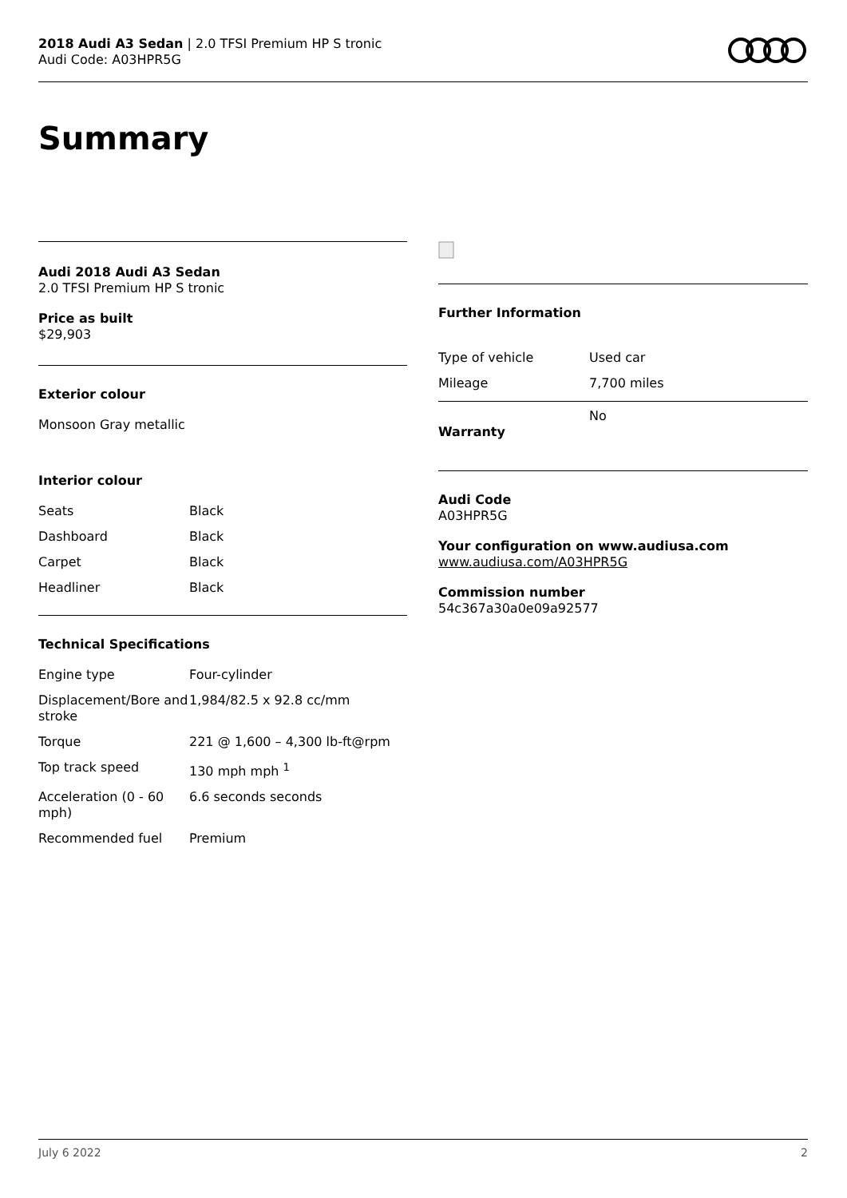2018 Audi A3 Sedan | 2.0 TFSI Premium HP S tronic
Audi Code: A03HPR5G
Summary
Audi 2018 Audi A3 Sedan
2.0 TFSI Premium HP S tronic
Price as built
$29,903
Exterior colour
Monsoon Gray metallic
Interior colour
| Seats | Black |
| Dashboard | Black |
| Carpet | Black |
| Headliner | Black |
Technical Specifications
| Engine type | Four-cylinder |
| Displacement/Bore and stroke | 1,984/82.5 x 92.8 cc/mm |
| Torque | 221 @ 1,600 – 4,300 lb-ft@rpm |
| Top track speed | 130 mph mph <sup>1</sup> |
| Acceleration (0 - 60 mph) | 6.6 seconds seconds |
| Recommended fuel | Premium |
Further Information
| Type of vehicle | Used car |
| Mileage | 7,700 miles |
| Warranty | No |
Audi Code
A03HPR5G
Your configuration on www.audiusa.com
www.audiusa.com/A03HPR5G
Commission number
54c367a30a0e09a92577
July 6 2022 2